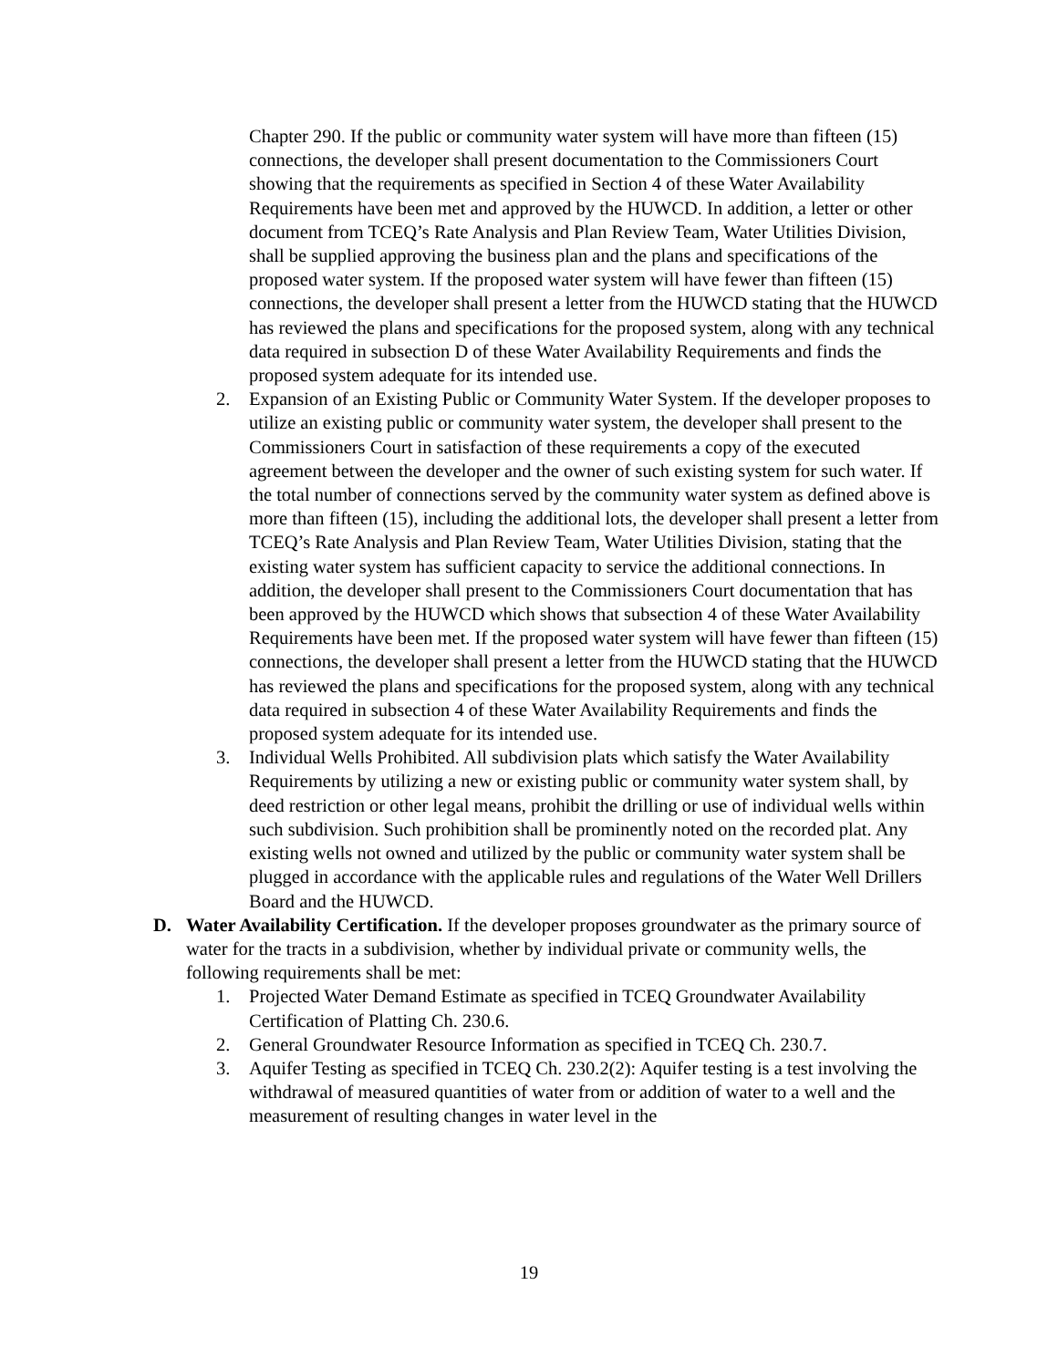Chapter 290. If the public or community water system will have more than fifteen (15) connections, the developer shall present documentation to the Commissioners Court showing that the requirements as specified in Section 4 of these Water Availability Requirements have been met and approved by the HUWCD. In addition, a letter or other document from TCEQ’s Rate Analysis and Plan Review Team, Water Utilities Division, shall be supplied approving the business plan and the plans and specifications of the proposed water system. If the proposed water system will have fewer than fifteen (15) connections, the developer shall present a letter from the HUWCD stating that the HUWCD has reviewed the plans and specifications for the proposed system, along with any technical data required in subsection D of these Water Availability Requirements and finds the proposed system adequate for its intended use.
2. Expansion of an Existing Public or Community Water System. If the developer proposes to utilize an existing public or community water system, the developer shall present to the Commissioners Court in satisfaction of these requirements a copy of the executed agreement between the developer and the owner of such existing system for such water. If the total number of connections served by the community water system as defined above is more than fifteen (15), including the additional lots, the developer shall present a letter from TCEQ’s Rate Analysis and Plan Review Team, Water Utilities Division, stating that the existing water system has sufficient capacity to service the additional connections. In addition, the developer shall present to the Commissioners Court documentation that has been approved by the HUWCD which shows that subsection 4 of these Water Availability Requirements have been met. If the proposed water system will have fewer than fifteen (15) connections, the developer shall present a letter from the HUWCD stating that the HUWCD has reviewed the plans and specifications for the proposed system, along with any technical data required in subsection 4 of these Water Availability Requirements and finds the proposed system adequate for its intended use.
3. Individual Wells Prohibited. All subdivision plats which satisfy the Water Availability Requirements by utilizing a new or existing public or community water system shall, by deed restriction or other legal means, prohibit the drilling or use of individual wells within such subdivision. Such prohibition shall be prominently noted on the recorded plat. Any existing wells not owned and utilized by the public or community water system shall be plugged in accordance with the applicable rules and regulations of the Water Well Drillers Board and the HUWCD.
D. Water Availability Certification. If the developer proposes groundwater as the primary source of water for the tracts in a subdivision, whether by individual private or community wells, the following requirements shall be met:
1. Projected Water Demand Estimate as specified in TCEQ Groundwater Availability Certification of Platting Ch. 230.6.
2. General Groundwater Resource Information as specified in TCEQ Ch. 230.7.
3. Aquifer Testing as specified in TCEQ Ch. 230.2(2): Aquifer testing is a test involving the withdrawal of measured quantities of water from or addition of water to a well and the measurement of resulting changes in water level in the
19